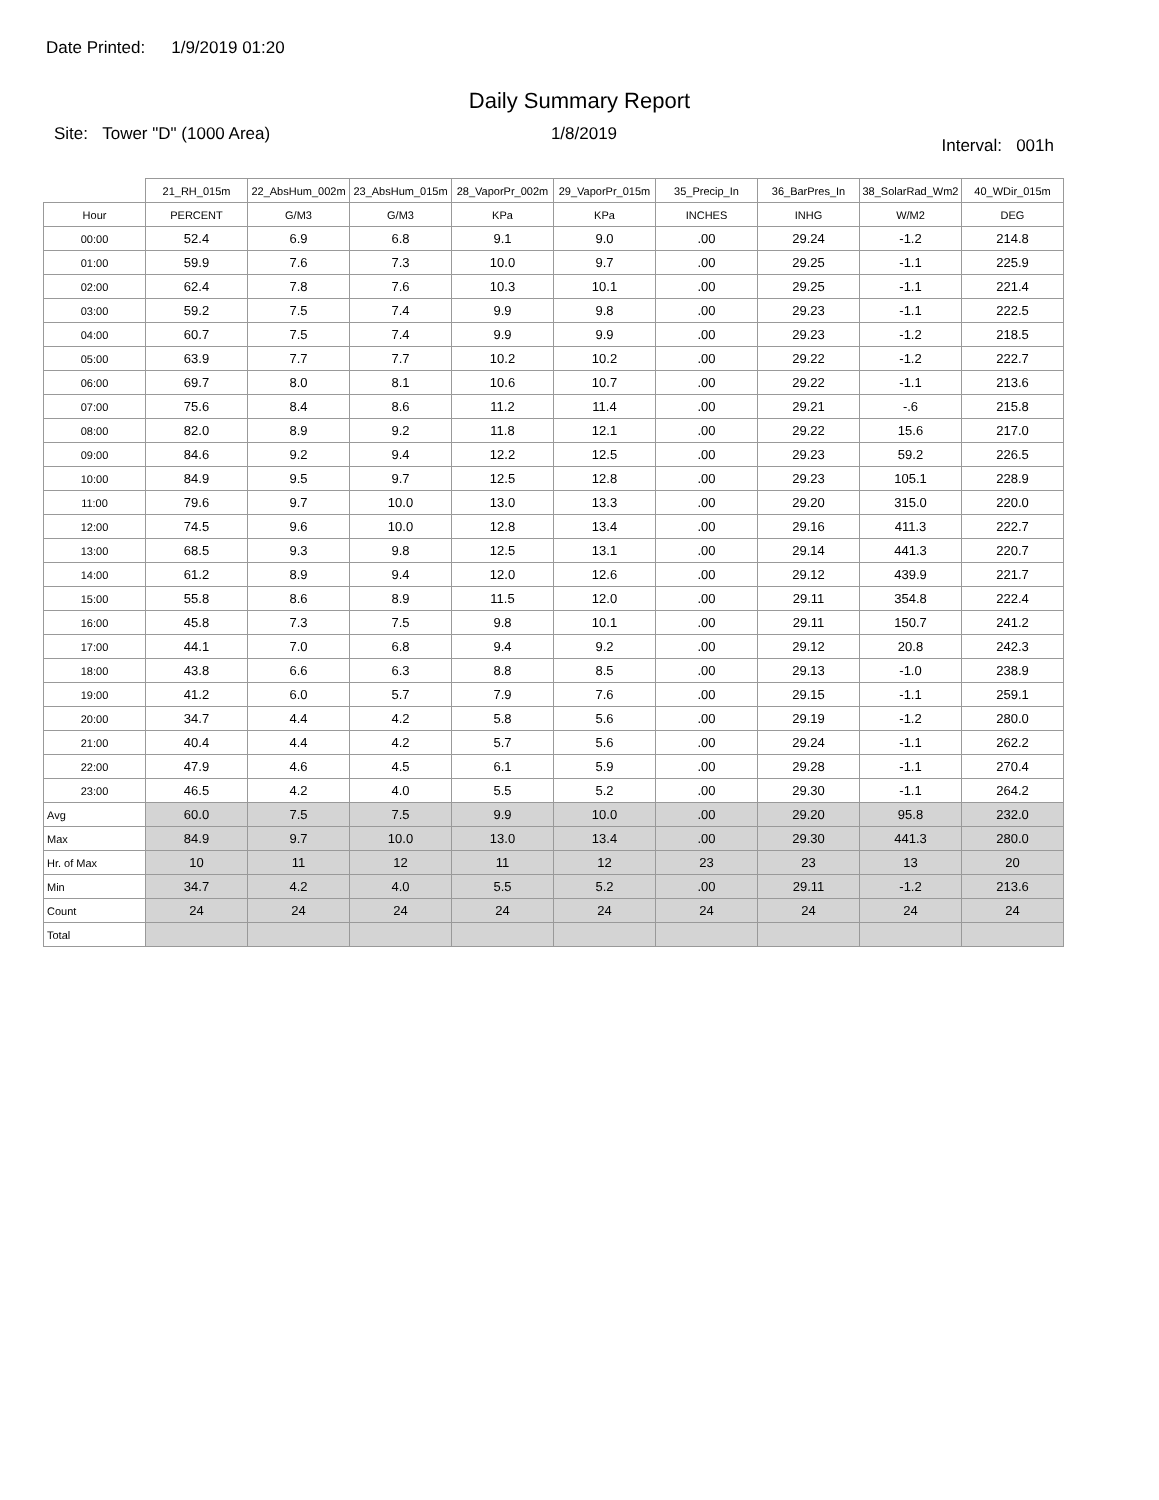Date Printed: 1/9/2019 01:20
Daily Summary Report
Site: Tower "D" (1000 Area) 1/8/2019
Interval: 001h
| | 21_RH_015m | 22_AbsHum_002m | 23_AbsHum_015m | 28_VaporPr_002m | 29_VaporPr_015m | 35_Precip_In | 36_BarPres_In | 38_SolarRad_Wm2 | 40_WDir_015m |
| --- | --- | --- | --- | --- | --- | --- | --- | --- | --- |
| Hour | PERCENT | G/M3 | G/M3 | KPa | KPa | INCHES | INHG | W/M2 | DEG |
| 00:00 | 52.4 | 6.9 | 6.8 | 9.1 | 9.0 | .00 | 29.24 | -1.2 | 214.8 |
| 01:00 | 59.9 | 7.6 | 7.3 | 10.0 | 9.7 | .00 | 29.25 | -1.1 | 225.9 |
| 02:00 | 62.4 | 7.8 | 7.6 | 10.3 | 10.1 | .00 | 29.25 | -1.1 | 221.4 |
| 03:00 | 59.2 | 7.5 | 7.4 | 9.9 | 9.8 | .00 | 29.23 | -1.1 | 222.5 |
| 04:00 | 60.7 | 7.5 | 7.4 | 9.9 | 9.9 | .00 | 29.23 | -1.2 | 218.5 |
| 05:00 | 63.9 | 7.7 | 7.7 | 10.2 | 10.2 | .00 | 29.22 | -1.2 | 222.7 |
| 06:00 | 69.7 | 8.0 | 8.1 | 10.6 | 10.7 | .00 | 29.22 | -1.1 | 213.6 |
| 07:00 | 75.6 | 8.4 | 8.6 | 11.2 | 11.4 | .00 | 29.21 | -.6 | 215.8 |
| 08:00 | 82.0 | 8.9 | 9.2 | 11.8 | 12.1 | .00 | 29.22 | 15.6 | 217.0 |
| 09:00 | 84.6 | 9.2 | 9.4 | 12.2 | 12.5 | .00 | 29.23 | 59.2 | 226.5 |
| 10:00 | 84.9 | 9.5 | 9.7 | 12.5 | 12.8 | .00 | 29.23 | 105.1 | 228.9 |
| 11:00 | 79.6 | 9.7 | 10.0 | 13.0 | 13.3 | .00 | 29.20 | 315.0 | 220.0 |
| 12:00 | 74.5 | 9.6 | 10.0 | 12.8 | 13.4 | .00 | 29.16 | 411.3 | 222.7 |
| 13:00 | 68.5 | 9.3 | 9.8 | 12.5 | 13.1 | .00 | 29.14 | 441.3 | 220.7 |
| 14:00 | 61.2 | 8.9 | 9.4 | 12.0 | 12.6 | .00 | 29.12 | 439.9 | 221.7 |
| 15:00 | 55.8 | 8.6 | 8.9 | 11.5 | 12.0 | .00 | 29.11 | 354.8 | 222.4 |
| 16:00 | 45.8 | 7.3 | 7.5 | 9.8 | 10.1 | .00 | 29.11 | 150.7 | 241.2 |
| 17:00 | 44.1 | 7.0 | 6.8 | 9.4 | 9.2 | .00 | 29.12 | 20.8 | 242.3 |
| 18:00 | 43.8 | 6.6 | 6.3 | 8.8 | 8.5 | .00 | 29.13 | -1.0 | 238.9 |
| 19:00 | 41.2 | 6.0 | 5.7 | 7.9 | 7.6 | .00 | 29.15 | -1.1 | 259.1 |
| 20:00 | 34.7 | 4.4 | 4.2 | 5.8 | 5.6 | .00 | 29.19 | -1.2 | 280.0 |
| 21:00 | 40.4 | 4.4 | 4.2 | 5.7 | 5.6 | .00 | 29.24 | -1.1 | 262.2 |
| 22:00 | 47.9 | 4.6 | 4.5 | 6.1 | 5.9 | .00 | 29.28 | -1.1 | 270.4 |
| 23:00 | 46.5 | 4.2 | 4.0 | 5.5 | 5.2 | .00 | 29.30 | -1.1 | 264.2 |
| Avg | 60.0 | 7.5 | 7.5 | 9.9 | 10.0 | .00 | 29.20 | 95.8 | 232.0 |
| Max | 84.9 | 9.7 | 10.0 | 13.0 | 13.4 | .00 | 29.30 | 441.3 | 280.0 |
| Hr. of Max | 10 | 11 | 12 | 11 | 12 | 23 | 23 | 13 | 20 |
| Min | 34.7 | 4.2 | 4.0 | 5.5 | 5.2 | .00 | 29.11 | -1.2 | 213.6 |
| Count | 24 | 24 | 24 | 24 | 24 | 24 | 24 | 24 | 24 |
| Total | | | | | | | | | |